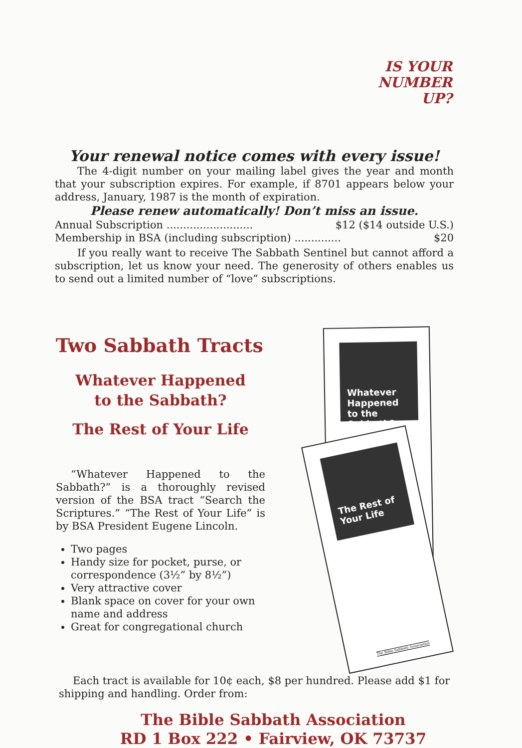IS YOUR
NUMBER
UP?
Your renewal notice comes with every issue!
The 4-digit number on your mailing label gives the year and month that your subscription expires. For example, if 8701 appears below your address, January, 1987 is the month of expiration.
Please renew automatically! Don’t miss an issue.
Annual Subscription .......................... $12 ($14 outside U.S.)
Membership in BSA (including subscription) .............. $20
If you really want to receive The Sabbath Sentinel but cannot afford a subscription, let us know your need. The generosity of others enables us to send out a limited number of “love” subscriptions.
Two Sabbath Tracts
Whatever Happened
to the Sabbath?
The Rest of Your Life
“Whatever Happened to the Sabbath?” is a thoroughly revised version of the BSA tract “Search the Scriptures.” “The Rest of Your Life” is by BSA President Eugene Lincoln.
Two pages
Handy size for pocket, purse, or correspondence (3½” by 8½”)
Very attractive cover
Blank space on cover for your own name and address
Great for congregational church
Whatever Happened to the Sabbath?
The Rest of Your Life
The Bible Sabbath Association
Each tract is available for 10¢ each, $8 per hundred. Please add $1 for shipping and handling. Order from:
The Bible Sabbath Association
RD 1 Box 222 • Fairview, OK 73737